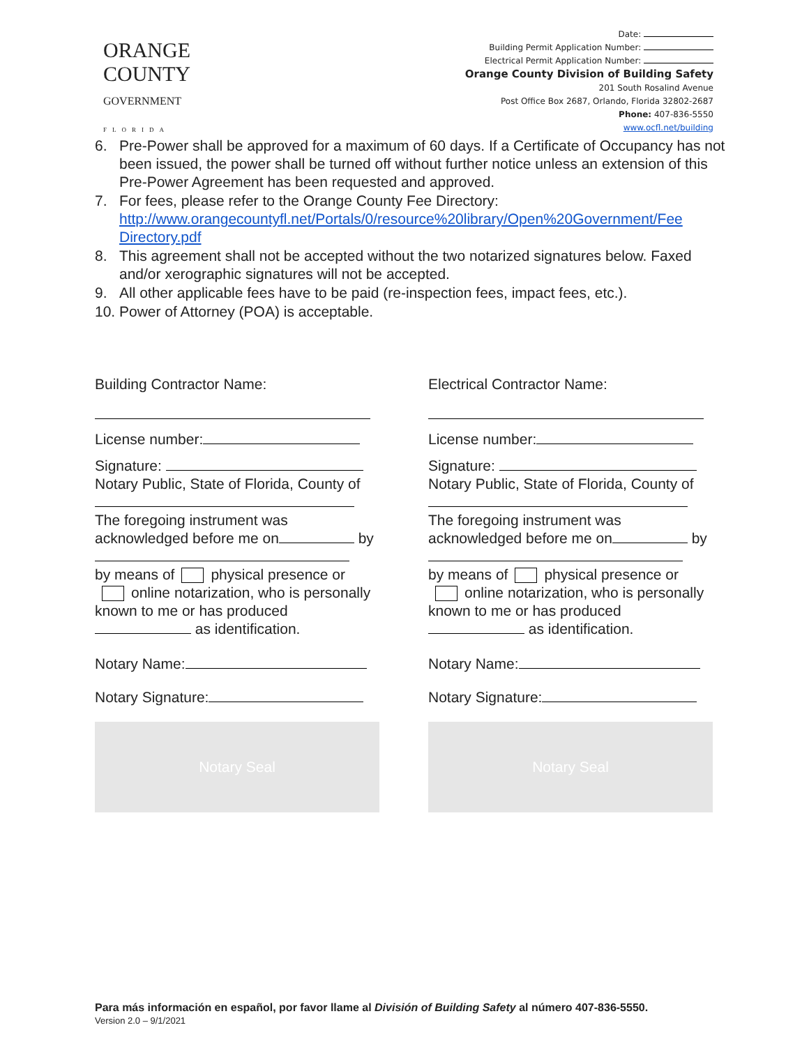ORANGE
COUNTY
GOVERNMENT
FLORIDA
Date:
Building Permit Application Number:
Electrical Permit Application Number:
Orange County Division of Building Safety
201 South Rosalind Avenue
Post Office Box 2687, Orlando, Florida 32802-2687
Phone: 407-836-5550
www.ocfl.net/building
6. Pre-Power shall be approved for a maximum of 60 days. If a Certificate of Occupancy has not been issued, the power shall be turned off without further notice unless an extension of this Pre-Power Agreement has been requested and approved.
7. For fees, please refer to the Orange County Fee Directory:
http://www.orangecountyfl.net/Portals/0/resource%20library/Open%20Government/Fee Directory.pdf
8. This agreement shall not be accepted without the two notarized signatures below. Faxed and/or xerographic signatures will not be accepted.
9. All other applicable fees have to be paid (re-inspection fees, impact fees, etc.).
10. Power of Attorney (POA) is acceptable.
Building Contractor Name:
License number:
Signature:
Notary Public, State of Florida, County of
The foregoing instrument was acknowledged before me on by
by means of physical presence or online notarization, who is personally known to me or has produced as identification.
Notary Name:
Notary Signature:
Notary Seal
Electrical Contractor Name:
License number:
Signature:
Notary Public, State of Florida, County of
The foregoing instrument was acknowledged before me on by
by means of physical presence or online notarization, who is personally known to me or has produced as identification.
Notary Name:
Notary Signature:
Notary Seal
Para más información en español, por favor llame al División of Building Safety al número 407-836-5550.
Version 2.0 – 9/1/2021